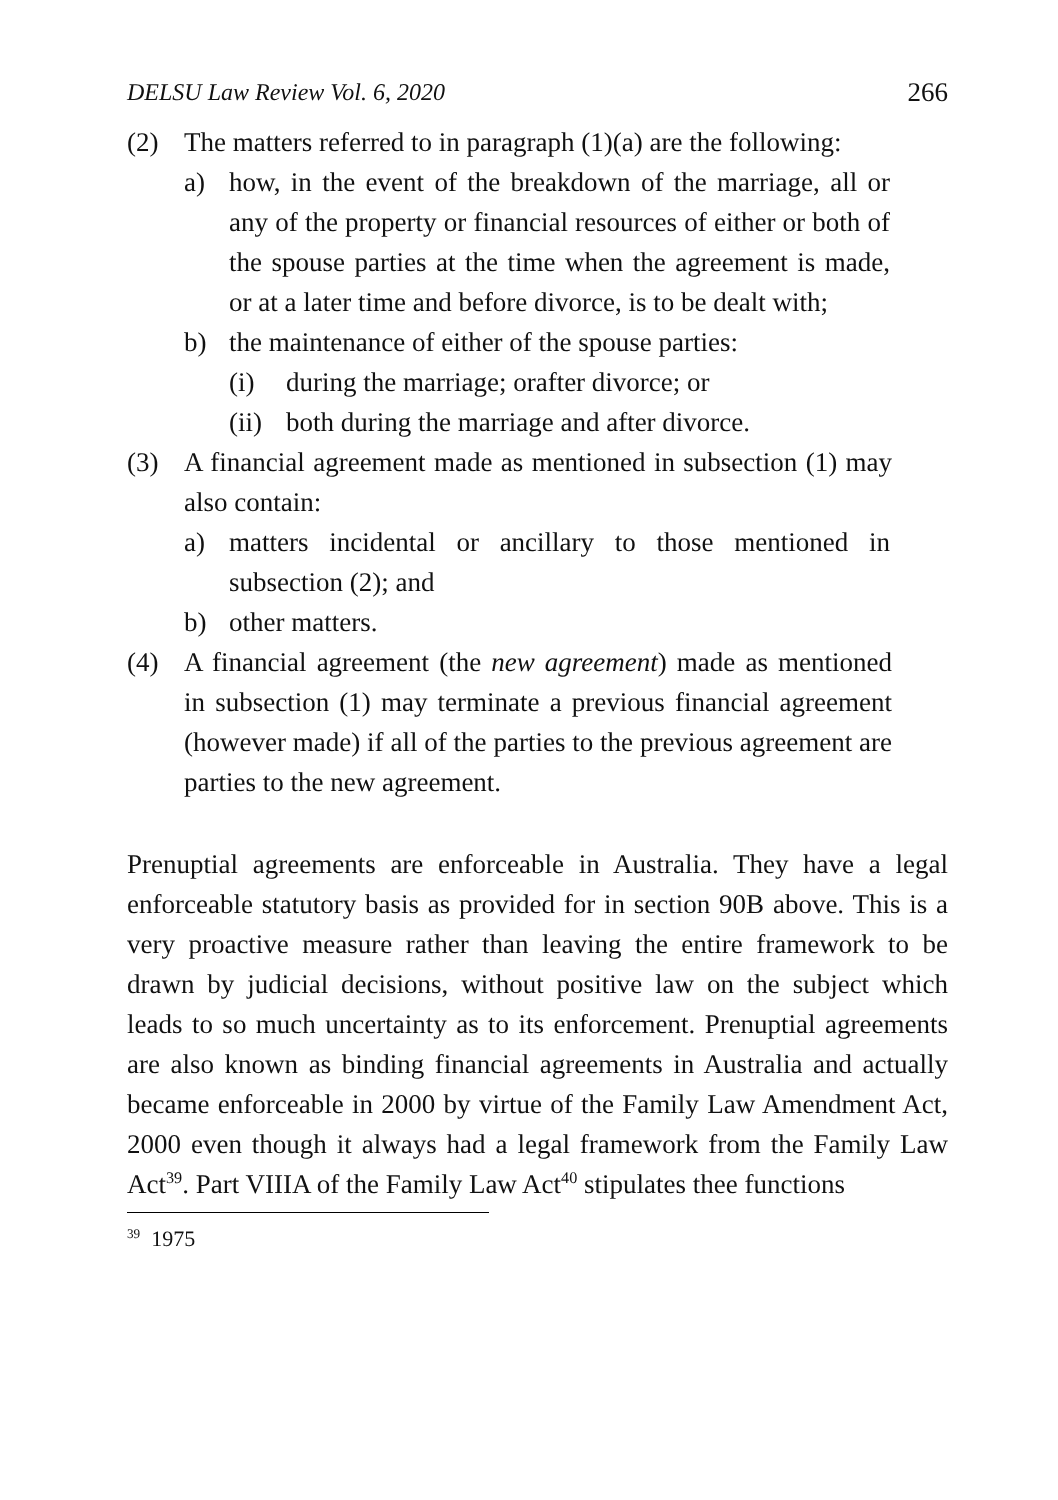DELSU Law Review Vol. 6, 2020 266
(2) The matters referred to in paragraph (1)(a) are the following:
a) how, in the event of the breakdown of the marriage, all or any of the property or financial resources of either or both of the spouse parties at the time when the agreement is made, or at a later time and before divorce, is to be dealt with;
b) the maintenance of either of the spouse parties:
(i) during the marriage; orafter divorce; or
(ii) both during the marriage and after divorce.
(3) A financial agreement made as mentioned in subsection (1) may also contain:
a) matters incidental or ancillary to those mentioned in subsection (2); and
b) other matters.
(4) A financial agreement (the new agreement) made as mentioned in subsection (1) may terminate a previous financial agreement (however made) if all of the parties to the previous agreement are parties to the new agreement.
Prenuptial agreements are enforceable in Australia. They have a legal enforceable statutory basis as provided for in section 90B above. This is a very proactive measure rather than leaving the entire framework to be drawn by judicial decisions, without positive law on the subject which leads to so much uncertainty as to its enforcement. Prenuptial agreements are also known as binding financial agreements in Australia and actually became enforceable in 2000 by virtue of the Family Law Amendment Act, 2000 even though it always had a legal framework from the Family Law Act<sup>39</sup>. Part VIIIA of the Family Law Act<sup>40</sup> stipulates thee functions
<sup>39</sup> 1975